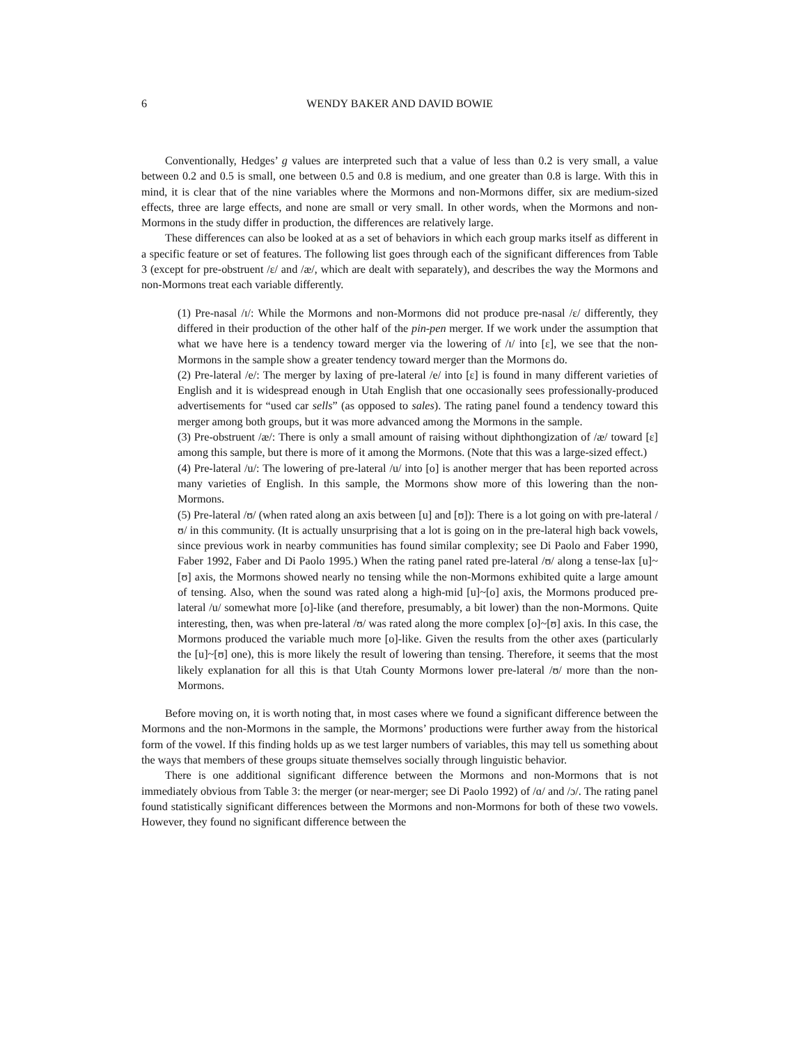6 WENDY BAKER AND DAVID BOWIE
Conventionally, Hedges’ g values are interpreted such that a value of less than 0.2 is very small, a value between 0.2 and 0.5 is small, one between 0.5 and 0.8 is medium, and one greater than 0.8 is large. With this in mind, it is clear that of the nine variables where the Mormons and non-Mormons differ, six are medium-sized effects, three are large effects, and none are small or very small. In other words, when the Mormons and non-Mormons in the study differ in production, the differences are relatively large.
These differences can also be looked at as a set of behaviors in which each group marks itself as different in a specific feature or set of features. The following list goes through each of the significant differences from Table 3 (except for pre-obstruent /ɛ/ and /æ/, which are dealt with separately), and describes the way the Mormons and non-Mormons treat each variable differently.
(1) Pre-nasal /ɪ/: While the Mormons and non-Mormons did not produce pre-nasal /ɛ/ differently, they differed in their production of the other half of the pin-pen merger. If we work under the assumption that what we have here is a tendency toward merger via the lowering of /ɪ/ into [ɛ], we see that the non-Mormons in the sample show a greater tendency toward merger than the Mormons do.
(2) Pre-lateral /e/: The merger by laxing of pre-lateral /e/ into [ɛ] is found in many different varieties of English and it is widespread enough in Utah English that one occasionally sees professionally-produced advertisements for “used car sells” (as opposed to sales). The rating panel found a tendency toward this merger among both groups, but it was more advanced among the Mormons in the sample.
(3) Pre-obstruent /æ/: There is only a small amount of raising without diphthongization of /æ/ toward [ɛ] among this sample, but there is more of it among the Mormons. (Note that this was a large-sized effect.)
(4) Pre-lateral /u/: The lowering of pre-lateral /u/ into [o] is another merger that has been reported across many varieties of English. In this sample, the Mormons show more of this lowering than the non-Mormons.
(5) Pre-lateral /ʊ/ (when rated along an axis between [u] and [ʊ]): There is a lot going on with pre-lateral /ʊ/ in this community. (It is actually unsurprising that a lot is going on in the pre-lateral high back vowels, since previous work in nearby communities has found similar complexity; see Di Paolo and Faber 1990, Faber 1992, Faber and Di Paolo 1995.) When the rating panel rated pre-lateral /ʊ/ along a tense-lax [u]~[ʊ] axis, the Mormons showed nearly no tensing while the non-Mormons exhibited quite a large amount of tensing. Also, when the sound was rated along a high-mid [u]~[o] axis, the Mormons produced pre-lateral /u/ somewhat more [o]-like (and therefore, presumably, a bit lower) than the non-Mormons. Quite interesting, then, was when pre-lateral /ʊ/ was rated along the more complex [o]~[ʊ] axis. In this case, the Mormons produced the variable much more [o]-like. Given the results from the other axes (particularly the [u]~[ʊ] one), this is more likely the result of lowering than tensing. Therefore, it seems that the most likely explanation for all this is that Utah County Mormons lower pre-lateral /ʊ/ more than the non-Mormons.
Before moving on, it is worth noting that, in most cases where we found a significant difference between the Mormons and the non-Mormons in the sample, the Mormons’ productions were further away from the historical form of the vowel. If this finding holds up as we test larger numbers of variables, this may tell us something about the ways that members of these groups situate themselves socially through linguistic behavior.
There is one additional significant difference between the Mormons and non-Mormons that is not immediately obvious from Table 3: the merger (or near-merger; see Di Paolo 1992) of /ɑ/ and /ɔ/. The rating panel found statistically significant differences between the Mormons and non-Mormons for both of these two vowels. However, they found no significant difference between the